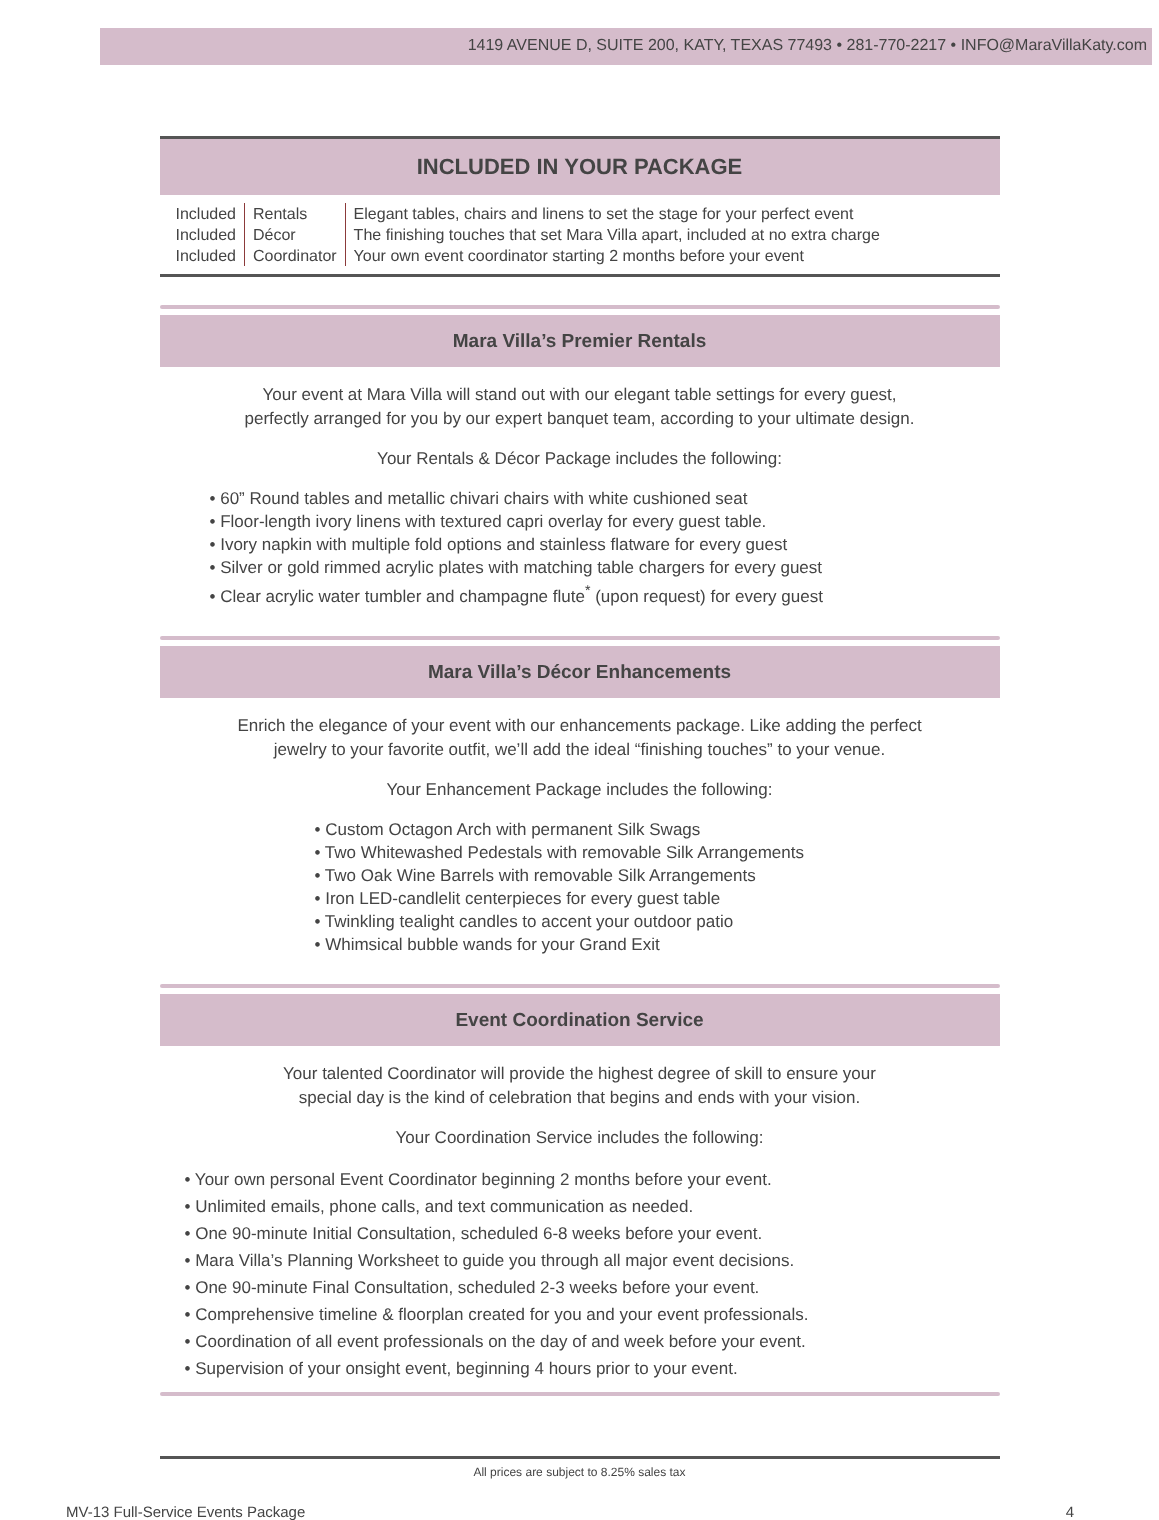1419 AVENUE D, SUITE 200, KATY, TEXAS 77493 • 281-770-2217 • INFO@MaraVillaKaty.com
INCLUDED IN YOUR PACKAGE
| Included | Rentals | Elegant tables, chairs and linens to set the stage for your perfect event |
| Included | Décor | The finishing touches that set Mara Villa apart, included at no extra charge |
| Included | Coordinator | Your own event coordinator starting 2 months before your event |
Mara Villa’s Premier Rentals
Your event at Mara Villa will stand out with our elegant table settings for every guest,
perfectly arranged for you by our expert banquet team, according to your ultimate design.
Your Rentals & Décor Package includes the following:
• 60” Round tables and metallic chivari chairs with white cushioned seat
• Floor-length ivory linens with textured capri overlay for every guest table.
• Ivory napkin with multiple fold options and stainless flatware for every guest
• Silver or gold rimmed acrylic plates with matching table chargers for every guest
• Clear acrylic water tumbler and champagne flute<sup>*</sup> (upon request) for every guest
Mara Villa’s Décor Enhancements
Enrich the elegance of your event with our enhancements package. Like adding the perfect
jewelry to your favorite outfit, we’ll add the ideal “finishing touches” to your venue.
Your Enhancement Package includes the following:
• Custom Octagon Arch with permanent Silk Swags
• Two Whitewashed Pedestals with removable Silk Arrangements
• Two Oak Wine Barrels with removable Silk Arrangements
• Iron LED-candlelit centerpieces for every guest table
• Twinkling tealight candles to accent your outdoor patio
• Whimsical bubble wands for your Grand Exit
Event Coordination Service
Your talented Coordinator will provide the highest degree of skill to ensure your
special day is the kind of celebration that begins and ends with your vision.
Your Coordination Service includes the following:
• Your own personal Event Coordinator beginning 2 months before your event.
• Unlimited emails, phone calls, and text communication as needed.
• One 90-minute Initial Consultation, scheduled 6-8 weeks before your event.
• Mara Villa’s Planning Worksheet to guide you through all major event decisions.
• One 90-minute Final Consultation, scheduled 2-3 weeks before your event.
• Comprehensive timeline & floorplan created for you and your event professionals.
• Coordination of all event professionals on the day of and week before your event.
• Supervision of your onsight event, beginning 4 hours prior to your event.
All prices are subject to 8.25% sales tax
MV-13 Full-Service Events Package 4